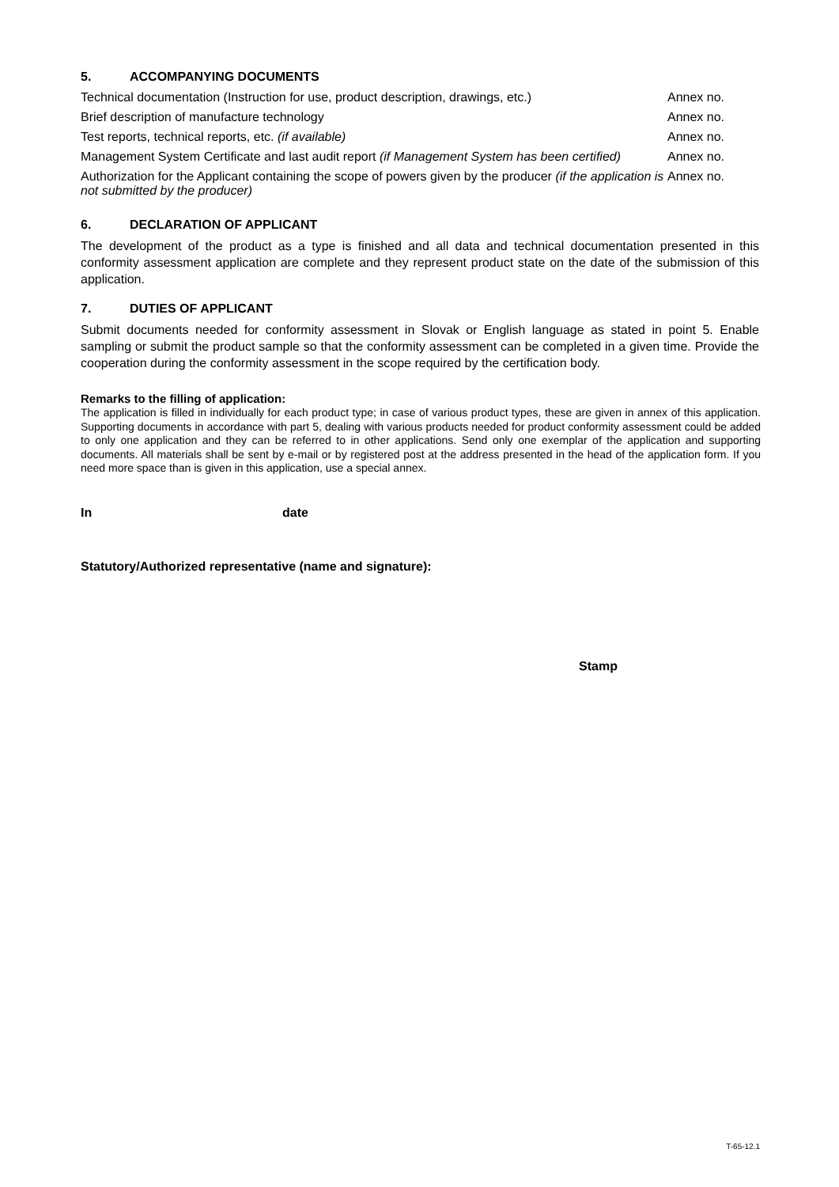5. ACCOMPANYING DOCUMENTS
| Technical documentation (Instruction for use, product description, drawings, etc.) | Annex no. |
| Brief description of manufacture technology | Annex no. |
| Test reports, technical reports, etc. (if available) | Annex no. |
| Management System Certificate and last audit report (if Management System has been certified) | Annex no. |
| Authorization for the Applicant containing the scope of powers given by the producer (if the application is not submitted by the producer) | Annex no. |
6. DECLARATION OF APPLICANT
The development of the product as a type is finished and all data and technical documentation presented in this conformity assessment application are complete and they represent product state on the date of the submission of this application.
7. DUTIES OF APPLICANT
Submit documents needed for conformity assessment in Slovak or English language as stated in point 5. Enable sampling or submit the product sample so that the conformity assessment can be completed in a given time. Provide the cooperation during the conformity assessment in the scope required by the certification body.
Remarks to the filling of application:
The application is filled in individually for each product type; in case of various product types, these are given in annex of this application. Supporting documents in accordance with part 5, dealing with various products needed for product conformity assessment could be added to only one application and they can be referred to in other applications. Send only one exemplar of the application and supporting documents. All materials shall be sent by e-mail or by registered post at the address presented in the head of the application form. If you need more space than is given in this application, use a special annex.
In date
Statutory/Authorized representative (name and signature):
Stamp
T-65-12.1